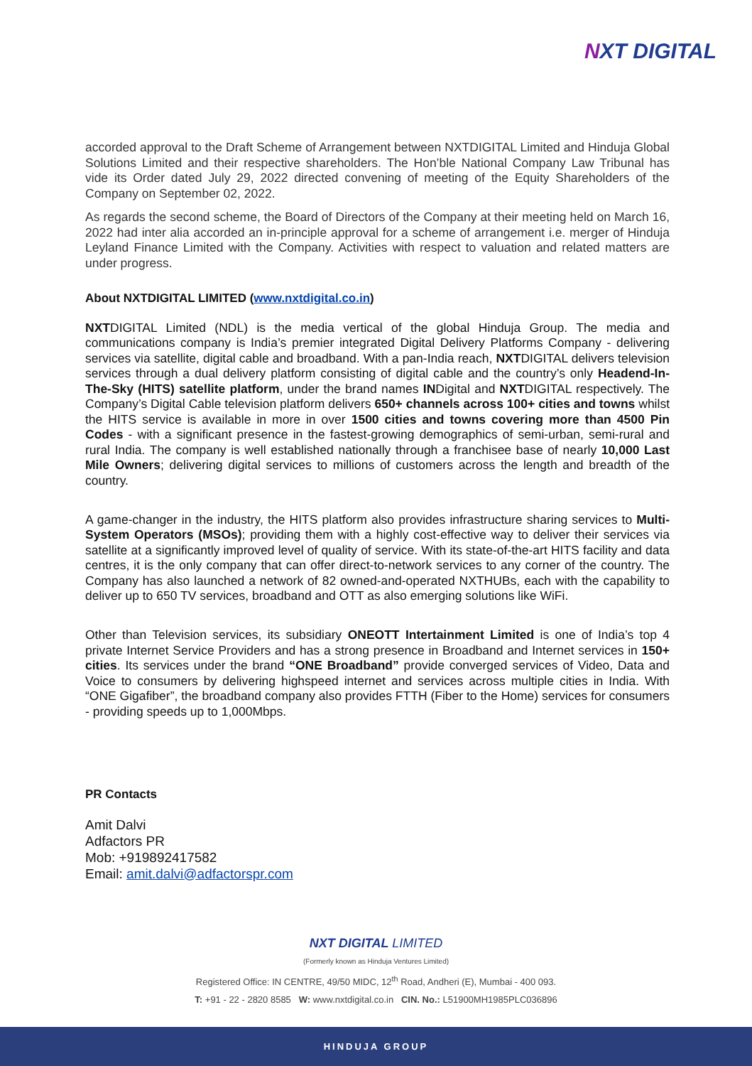NXT DIGITAL
accorded approval to the Draft Scheme of Arrangement between NXTDIGITAL Limited and Hinduja Global Solutions Limited and their respective shareholders. The Hon’ble National Company Law Tribunal has vide its Order dated July 29, 2022 directed convening of meeting of the Equity Shareholders of the Company on September 02, 2022.
As regards the second scheme, the Board of Directors of the Company at their meeting held on March 16, 2022 had inter alia accorded an in-principle approval for a scheme of arrangement i.e. merger of Hinduja Leyland Finance Limited with the Company. Activities with respect to valuation and related matters are under progress.
About NXTDIGITAL LIMITED (www.nxtdigital.co.in)
NXTDIGITAL Limited (NDL) is the media vertical of the global Hinduja Group. The media and communications company is India’s premier integrated Digital Delivery Platforms Company - delivering services via satellite, digital cable and broadband. With a pan-India reach, NXTDIGITAL delivers television services through a dual delivery platform consisting of digital cable and the country’s only Headend-In-The-Sky (HITS) satellite platform, under the brand names INDigital and NXTDIGITAL respectively. The Company’s Digital Cable television platform delivers 650+ channels across 100+ cities and towns whilst the HITS service is available in more in over 1500 cities and towns covering more than 4500 Pin Codes - with a significant presence in the fastest-growing demographics of semi-urban, semi-rural and rural India. The company is well established nationally through a franchisee base of nearly 10,000 Last Mile Owners; delivering digital services to millions of customers across the length and breadth of the country.
A game-changer in the industry, the HITS platform also provides infrastructure sharing services to Multi-System Operators (MSOs); providing them with a highly cost-effective way to deliver their services via satellite at a significantly improved level of quality of service. With its state-of-the-art HITS facility and data centres, it is the only company that can offer direct-to-network services to any corner of the country. The Company has also launched a network of 82 owned-and-operated NXTHUBs, each with the capability to deliver up to 650 TV services, broadband and OTT as also emerging solutions like WiFi.
Other than Television services, its subsidiary ONEOTT Intertainment Limited is one of India’s top 4 private Internet Service Providers and has a strong presence in Broadband and Internet services in 150+ cities. Its services under the brand “ONE Broadband” provide converged services of Video, Data and Voice to consumers by delivering highspeed internet and services across multiple cities in India. With “ONE Gigafiber”, the broadband company also provides FTTH (Fiber to the Home) services for consumers - providing speeds up to 1,000Mbps.
PR Contacts
Amit Dalvi
Adfactors PR
Mob: +919892417582
Email: amit.dalvi@adfactorspr.com
NXT DIGITAL LIMITED
(Formerly known as Hinduja Ventures Limited)
Registered Office: IN CENTRE, 49/50 MIDC, 12<sup>th</sup> Road, Andheri (E), Mumbai - 400 093.
T: +91 - 22 - 2820 8585 W: www.nxtdigital.co.in CIN. No.: L51900MH1985PLC036896
HINDUJA GROUP